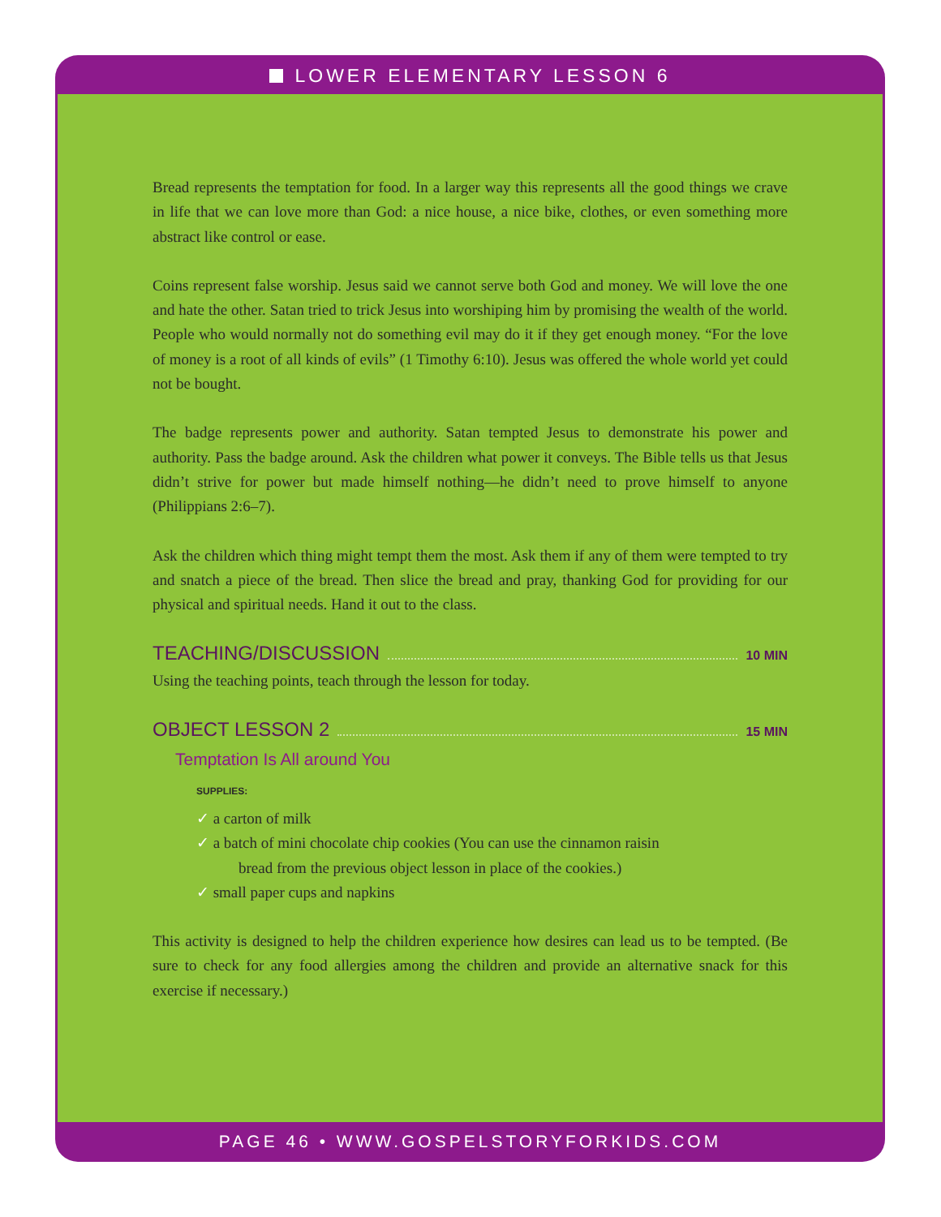LOWER ELEMENTARY LESSON 6
Bread represents the temptation for food. In a larger way this represents all the good things we crave in life that we can love more than God: a nice house, a nice bike, clothes, or even something more abstract like control or ease.
Coins represent false worship. Jesus said we cannot serve both God and money. We will love the one and hate the other. Satan tried to trick Jesus into worshiping him by promising the wealth of the world. People who would normally not do something evil may do it if they get enough money. “For the love of money is a root of all kinds of evils” (1 Timothy 6:10). Jesus was offered the whole world yet could not be bought.
The badge represents power and authority. Satan tempted Jesus to demonstrate his power and authority. Pass the badge around. Ask the children what power it conveys. The Bible tells us that Jesus didn’t strive for power but made himself nothing—he didn’t need to prove himself to anyone (Philippians 2:6–7).
Ask the children which thing might tempt them the most. Ask them if any of them were tempted to try and snatch a piece of the bread. Then slice the bread and pray, thanking God for providing for our physical and spiritual needs. Hand it out to the class.
TEACHING/DISCUSSION 10 MIN
Using the teaching points, teach through the lesson for today.
OBJECT LESSON 2 15 MIN
Temptation Is All around You
SUPPLIES:
✓ a carton of milk
✓ a batch of mini chocolate chip cookies (You can use the cinnamon raisin
bread from the previous object lesson in place of the cookies.)
✓ small paper cups and napkins
This activity is designed to help the children experience how desires can lead us to be tempted. (Be sure to check for any food allergies among the children and provide an alternative snack for this exercise if necessary.)
PAGE 46 • WWW.GOSPELSTORYFORKIDS.COM